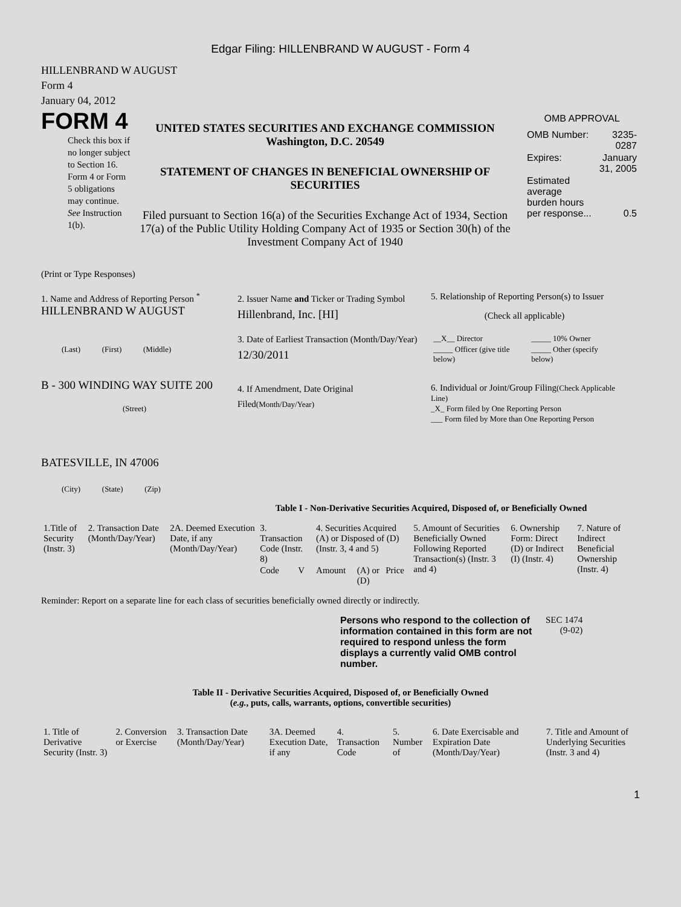Edgar Filing: HILLENBRAND W AUGUST - Form 4
HILLENBRAND W AUGUST
Form 4
January 04, 2012
FORM 4
Check this box if no longer subject to Section 16. Form 4 or Form 5 obligations may continue. See Instruction 1(b).
UNITED STATES SECURITIES AND EXCHANGE COMMISSION
Washington, D.C. 20549
STATEMENT OF CHANGES IN BENEFICIAL OWNERSHIP OF SECURITIES
Filed pursuant to Section 16(a) of the Securities Exchange Act of 1934, Section 17(a) of the Public Utility Holding Company Act of 1935 or Section 30(h) of the Investment Company Act of 1940
OMB APPROVAL
| OMB Number: | 3235-0287 |
| Expires: | January 31, 2005 |
| Estimated average burden hours per response... | 0.5 |
(Print or Type Responses)
1. Name and Address of Reporting Person <sup>*</sup>
HILLENBRAND W AUGUST
(Last) (First) (Middle)
B - 300 WINDING WAY SUITE 200
(Street)
BATESVILLE, IN 47006
(City) (State) (Zip)
2. Issuer Name and Ticker or Trading Symbol
Hillenbrand, Inc. [HI]
3. Date of Earliest Transaction (Month/Day/Year)
12/30/2011
4. If Amendment, Date Original Filed(Month/Day/Year)
5. Relationship of Reporting Person(s) to Issuer
(Check all applicable)
| __X__ Director | _____ 10% Owner |
| _____ Officer (give title below) | _____ Other (specify below) |
6. Individual or Joint/Group Filing(Check Applicable Line)
_X_ Form filed by One Reporting Person
___ Form filed by More than One Reporting Person
Table I - Non-Derivative Securities Acquired, Disposed of, or Beneficially Owned
| 1.Title of Security (Instr. 3) | 2. Transaction Date (Month/Day/Year) | 2A. Deemed Execution Date, if any (Month/Day/Year) | 3. Transaction Code (Instr. 8) | | 4. Securities Acquired (A) or Disposed of (D) (Instr. 3, 4 and 5) | | | 5. Amount of Securities Beneficially Owned Following Reported Transaction(s) (Instr. 3 and 4) | 6. Ownership Form: Direct (D) or Indirect (I) (Instr. 4) | 7. Nature of Indirect Beneficial Ownership (Instr. 4) |
| --- | --- | --- | --- | --- | --- | --- | --- | --- | --- | --- |
| | | | Code | V | Amount | (A) or (D) | Price | | | |
Reminder: Report on a separate line for each class of securities beneficially owned directly or indirectly.
Persons who respond to the collection of information contained in this form are not required to respond unless the form displays a currently valid OMB control number.
SEC 1474
(9-02)
Table II - Derivative Securities Acquired, Disposed of, or Beneficially Owned
(e.g., puts, calls, warrants, options, convertible securities)
| 1. Title of Derivative Security (Instr. 3) | 2. Conversion or Exercise | 3. Transaction Date (Month/Day/Year) | 3A. Deemed Execution Date, if any | 4. Transaction Code | 5. Number of | 6. Date Exercisable and Expiration Date (Month/Day/Year) | 7. Title and Amount of Underlying Securities (Instr. 3 and 4) |
| --- | --- | --- | --- | --- | --- | --- | --- |
1